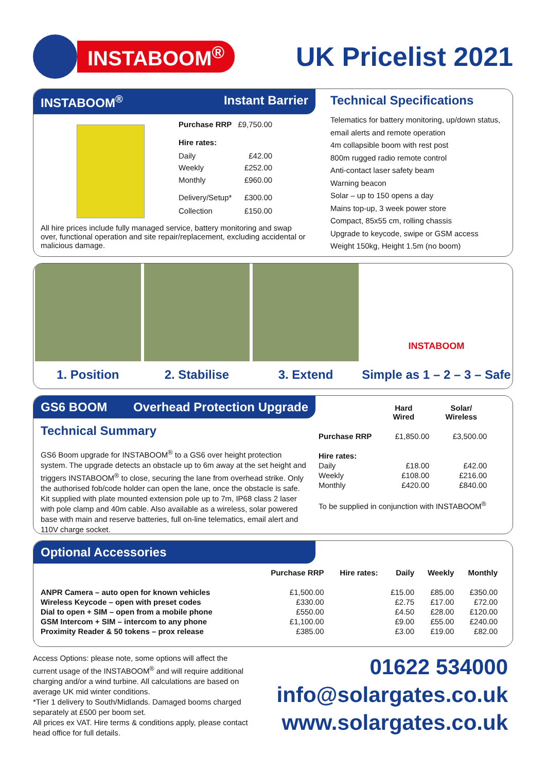INSTABOOM<sup>®</sup>
UK Pricelist 2021
INSTABOOM<sup>®</sup> Instant Barrier
| Purchase RRP | £9,750.00 |
| Hire rates: | |
| Daily | £42.00 |
| Weekly | £252.00 |
| Monthly | £960.00 |
| Delivery/Setup* | £300.00 |
| Collection | £150.00 |
All hire prices include fully managed service, battery monitoring and swap over, functional operation and site repair/replacement, excluding accidental or malicious damage.
Technical Specifications
Telematics for battery monitoring, up/down status, email alerts and remote operation
4m collapsible boom with rest post
800m rugged radio remote control
Anti-contact laser safety beam
Warning beacon
Solar – up to 150 opens a day
Mains top-up, 3 week power store
Compact, 85x55 cm, rolling chassis
Upgrade to keycode, swipe or GSM access
Weight 150kg, Height 1.5m (no boom)
1. Position 2. Stabilise 3. Extend
INSTABOOM
Simple as 1 – 2 – 3 – Safe
GS6 BOOM Overhead Protection Upgrade
Technical Summary
GS6 Boom upgrade for INSTABOOM<sup>®</sup> to a GS6 over height protection system. The upgrade detects an obstacle up to 6m away at the set height and triggers INSTABOOM<sup>®</sup> to close, securing the lane from overhead strike. Only the authorised fob/code holder can open the lane, once the obstacle is safe. Kit supplied with plate mounted extension pole up to 7m, IP68 class 2 laser with pole clamp and 40m cable. Also available as a wireless, solar powered base with main and reserve batteries, full on-line telematics, email alert and 110V charge socket.
| | Hard Wired | Solar/ Wireless |
| --- | --- | --- |
| Purchase RRP | £1,850.00 | £3,500.00 |
| Hire rates: | | |
| Daily | £18.00 | £42.00 |
| Weekly | £108.00 | £216.00 |
| Monthly | £420.00 | £840.00 |
| To be supplied in conjunction with INSTABOOM<sup>®</sup> | | |
Optional Accessories
| | Purchase RRP | Hire rates: | Daily | Weekly | Monthly |
| --- | --- | --- | --- | --- | --- |
| ANPR Camera – auto open for known vehicles | £1,500.00 | | £15.00 | £85.00 | £350.00 |
| Wireless Keycode – open with preset codes | £330.00 | | £2.75 | £17.00 | £72.00 |
| Dial to open + SIM – open from a mobile phone | £550.00 | | £4.50 | £28.00 | £120.00 |
| GSM Intercom + SIM – intercom to any phone | £1,100.00 | | £9.00 | £55.00 | £240.00 |
| Proximity Reader & 50 tokens – prox release | £385.00 | | £3.00 | £19.00 | £82.00 |
Access Options: please note, some options will affect the current usage of the INSTABOOM<sup>®</sup> and will require additional charging and/or a wind turbine. All calculations are based on average UK mid winter conditions.
*Tier 1 delivery to South/Midlands. Damaged booms charged separately at £500 per boom set.
All prices ex VAT. Hire terms & conditions apply, please contact head office for full details.
01622 534000
info@solargates.co.uk
www.solargates.co.uk